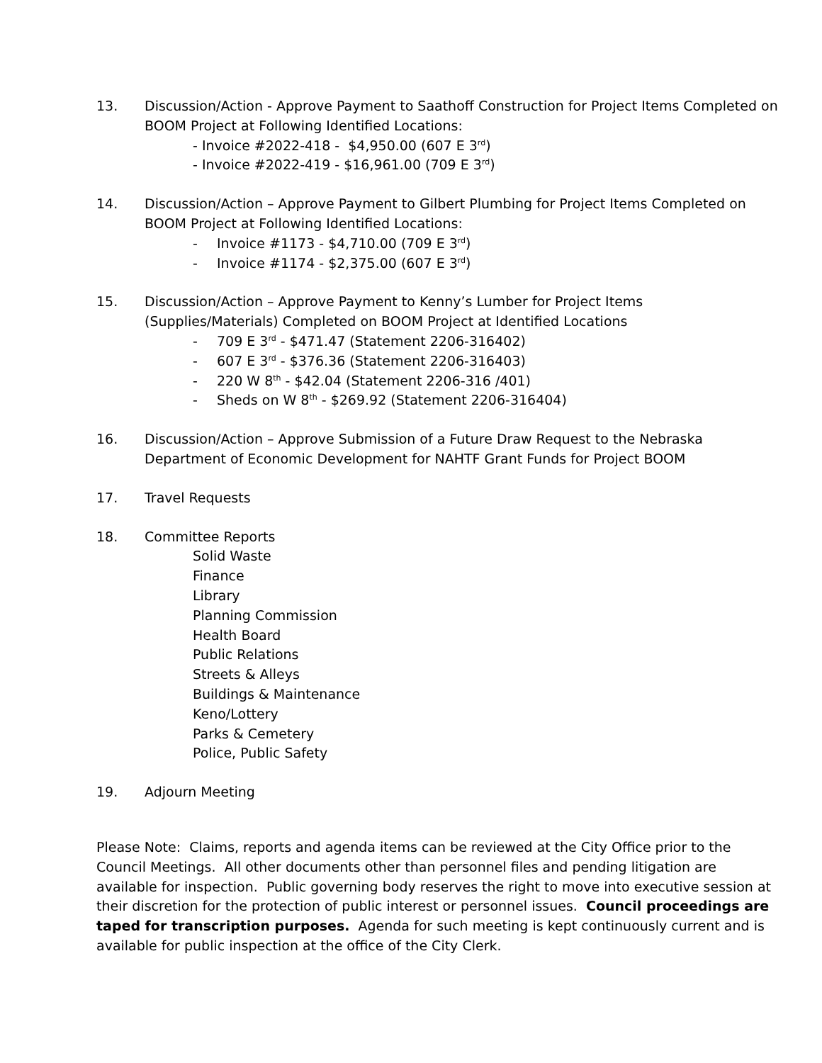13. Discussion/Action - Approve Payment to Saathoff Construction for Project Items Completed on BOOM Project at Following Identified Locations:
- Invoice #2022-418 - $4,950.00 (607 E 3<sup>rd</sup>)
- Invoice #2022-419 - $16,961.00 (709 E 3<sup>rd</sup>)
14. Discussion/Action – Approve Payment to Gilbert Plumbing for Project Items Completed on BOOM Project at Following Identified Locations:
- Invoice #1173 - $4,710.00 (709 E 3<sup>rd</sup>)
- Invoice #1174 - $2,375.00 (607 E 3<sup>rd</sup>)
15. Discussion/Action – Approve Payment to Kenny’s Lumber for Project Items (Supplies/Materials) Completed on BOOM Project at Identified Locations
- 709 E 3<sup>rd</sup> - $471.47 (Statement 2206-316402)
- 607 E 3<sup>rd</sup> - $376.36 (Statement 2206-316403)
- 220 W 8<sup>th</sup> - $42.04 (Statement 2206-316 /401)
- Sheds on W 8<sup>th</sup> - $269.92 (Statement 2206-316404)
16. Discussion/Action – Approve Submission of a Future Draw Request to the Nebraska Department of Economic Development for NAHTF Grant Funds for Project BOOM
17. Travel Requests
18. Committee Reports
Solid Waste
Finance
Library
Planning Commission
Health Board
Public Relations
Streets & Alleys
Buildings & Maintenance
Keno/Lottery
Parks & Cemetery
Police, Public Safety
19. Adjourn Meeting
Please Note: Claims, reports and agenda items can be reviewed at the City Office prior to the Council Meetings. All other documents other than personnel files and pending litigation are available for inspection. Public governing body reserves the right to move into executive session at their discretion for the protection of public interest or personnel issues. Council proceedings are taped for transcription purposes. Agenda for such meeting is kept continuously current and is available for public inspection at the office of the City Clerk.